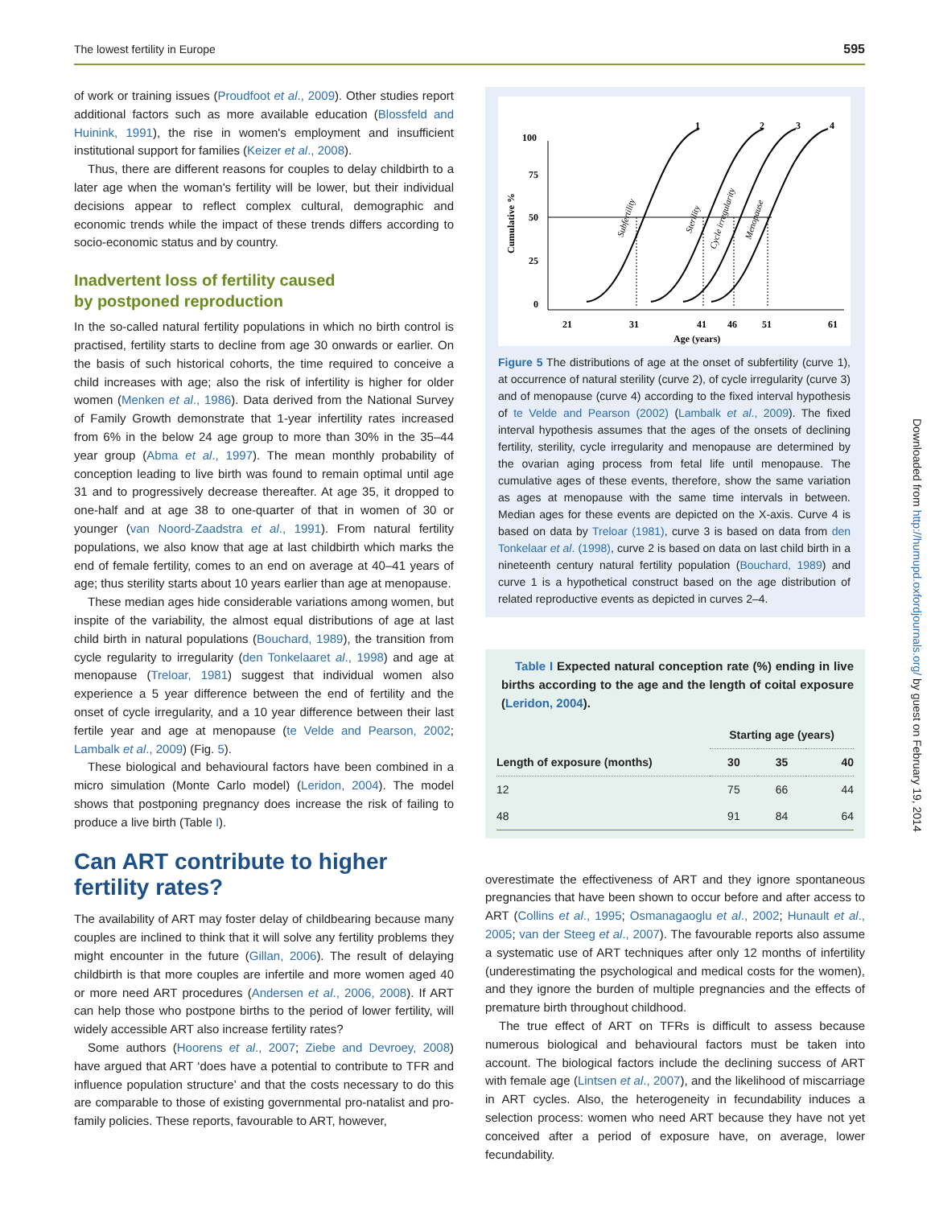The lowest fertility in Europe 595
of work or training issues (Proudfoot et al., 2009). Other studies report additional factors such as more available education (Blossfeld and Huinink, 1991), the rise in women's employment and insufficient institutional support for families (Keizer et al., 2008).
Thus, there are different reasons for couples to delay childbirth to a later age when the woman's fertility will be lower, but their individual decisions appear to reflect complex cultural, demographic and economic trends while the impact of these trends differs according to socio-economic status and by country.
Inadvertent loss of fertility caused
by postponed reproduction
In the so-called natural fertility populations in which no birth control is practised, fertility starts to decline from age 30 onwards or earlier. On the basis of such historical cohorts, the time required to conceive a child increases with age; also the risk of infertility is higher for older women (Menken et al., 1986). Data derived from the National Survey of Family Growth demonstrate that 1-year infertility rates increased from 6% in the below 24 age group to more than 30% in the 35–44 year group (Abma et al., 1997). The mean monthly probability of conception leading to live birth was found to remain optimal until age 31 and to progressively decrease thereafter. At age 35, it dropped to one-half and at age 38 to one-quarter of that in women of 30 or younger (van Noord-Zaadstra et al., 1991). From natural fertility populations, we also know that age at last childbirth which marks the end of female fertility, comes to an end on average at 40–41 years of age; thus sterility starts about 10 years earlier than age at menopause.
These median ages hide considerable variations among women, but inspite of the variability, the almost equal distributions of age at last child birth in natural populations (Bouchard, 1989), the transition from cycle regularity to irregularity (den Tonkelaaret al., 1998) and age at menopause (Treloar, 1981) suggest that individual women also experience a 5 year difference between the end of fertility and the onset of cycle irregularity, and a 10 year difference between their last fertile year and age at menopause (te Velde and Pearson, 2002; Lambalk et al., 2009) (Fig. 5).
These biological and behavioural factors have been combined in a micro simulation (Monte Carlo model) (Leridon, 2004). The model shows that postponing pregnancy does increase the risk of failing to produce a live birth (Table I).
Can ART contribute to higher fertility rates?
The availability of ART may foster delay of childbearing because many couples are inclined to think that it will solve any fertility problems they might encounter in the future (Gillan, 2006). The result of delaying childbirth is that more couples are infertile and more women aged 40 or more need ART procedures (Andersen et al., 2006, 2008). If ART can help those who postpone births to the period of lower fertility, will widely accessible ART also increase fertility rates?
Some authors (Hoorens et al., 2007; Ziebe and Devroey, 2008) have argued that ART ‘does have a potential to contribute to TFR and influence population structure’ and that the costs necessary to do this are comparable to those of existing governmental pro-natalist and pro-family policies. These reports, favourable to ART, however,
100
75
50
25
0
21
31
41
46
51
61
1
2
3
4
Age (years)
Cumulative %
Subfertility
Sterility
Cycle irregularity
Menopause
Figure 5 The distributions of age at the onset of subfertility (curve 1), at occurrence of natural sterility (curve 2), of cycle irregularity (curve 3) and of menopause (curve 4) according to the fixed interval hypothesis of te Velde and Pearson (2002) (Lambalk et al., 2009). The fixed interval hypothesis assumes that the ages of the onsets of declining fertility, sterility, cycle irregularity and menopause are determined by the ovarian aging process from fetal life until menopause. The cumulative ages of these events, therefore, show the same variation as ages at menopause with the same time intervals in between. Median ages for these events are depicted on the X-axis. Curve 4 is based on data by Treloar (1981), curve 3 is based on data from den Tonkelaar et al. (1998), curve 2 is based on data on last child birth in a nineteenth century natural fertility population (Bouchard, 1989) and curve 1 is a hypothetical construct based on the age distribution of related reproductive events as depicted in curves 2–4.
Table I Expected natural conception rate (%) ending in live births according to the age and the length of coital exposure (Leridon, 2004).
| | Starting age (years) | | |
| --- | --- | --- | --- |
| Length of exposure (months) | 30 | 35 | 40 |
| 12 | 75 | 66 | 44 |
| 48 | 91 | 84 | 64 |
overestimate the effectiveness of ART and they ignore spontaneous pregnancies that have been shown to occur before and after access to ART (Collins et al., 1995; Osmanagaoglu et al., 2002; Hunault et al., 2005; van der Steeg et al., 2007). The favourable reports also assume a systematic use of ART techniques after only 12 months of infertility (underestimating the psychological and medical costs for the women), and they ignore the burden of multiple pregnancies and the effects of premature birth throughout childhood.
The true effect of ART on TFRs is difficult to assess because numerous biological and behavioural factors must be taken into account. The biological factors include the declining success of ART with female age (Lintsen et al., 2007), and the likelihood of miscarriage in ART cycles. Also, the heterogeneity in fecundability induces a selection process: women who need ART because they have not yet conceived after a period of exposure have, on average, lower fecundability.
Downloaded from http://humupd.oxfordjournals.org/ by guest on February 19, 2014